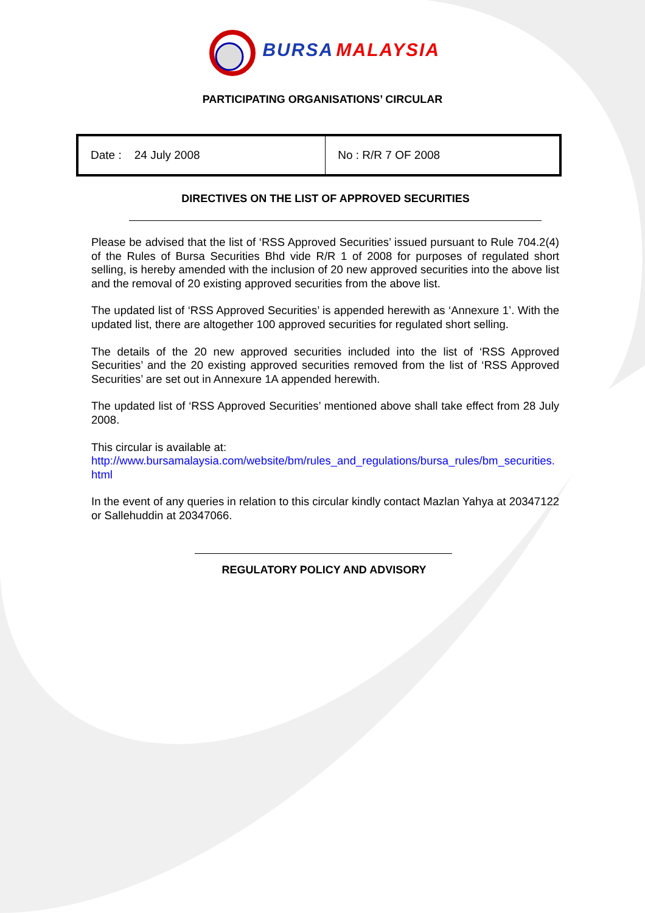BURSA MALAYSIA
PARTICIPATING ORGANISATIONS’ CIRCULAR
| Date : 24 July 2008 | No : R/R 7 OF 2008 |
DIRECTIVES ON THE LIST OF APPROVED SECURITIES
Please be advised that the list of ‘RSS Approved Securities’ issued pursuant to Rule 704.2(4) of the Rules of Bursa Securities Bhd vide R/R 1 of 2008 for purposes of regulated short selling, is hereby amended with the inclusion of 20 new approved securities into the above list and the removal of 20 existing approved securities from the above list.
The updated list of ‘RSS Approved Securities’ is appended herewith as ‘Annexure 1’. With the updated list, there are altogether 100 approved securities for regulated short selling.
The details of the 20 new approved securities included into the list of ‘RSS Approved Securities’ and the 20 existing approved securities removed from the list of ‘RSS Approved Securities’ are set out in Annexure 1A appended herewith.
The updated list of ‘RSS Approved Securities’ mentioned above shall take effect from 28 July 2008.
This circular is available at:
http://www.bursamalaysia.com/website/bm/rules_and_regulations/bursa_rules/bm_securities.html
In the event of any queries in relation to this circular kindly contact Mazlan Yahya at 20347122 or Sallehuddin at 20347066.
REGULATORY POLICY AND ADVISORY